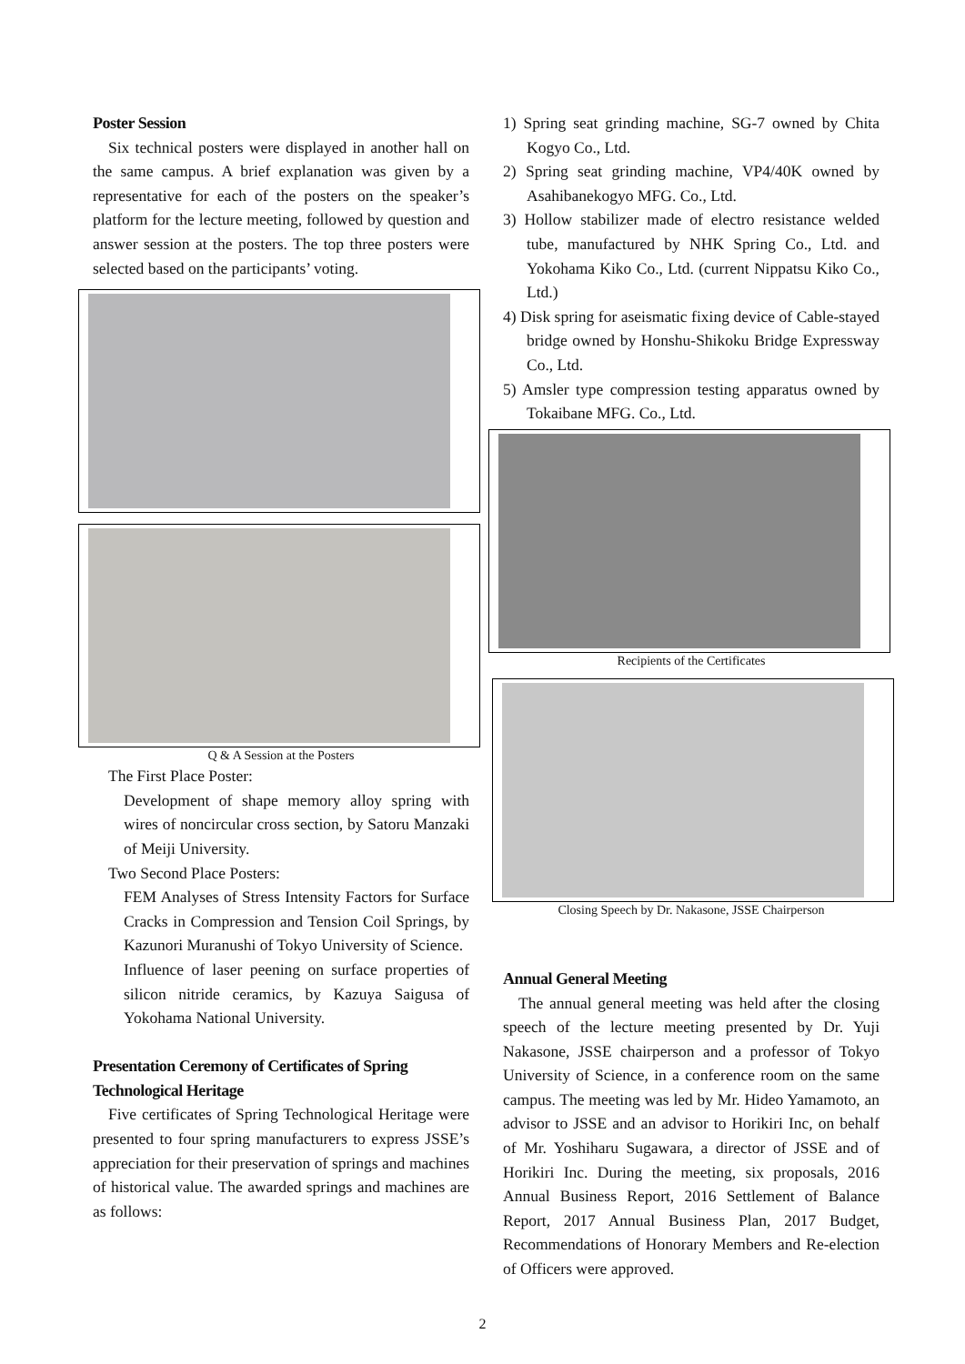Poster Session
Six technical posters were displayed in another hall on the same campus. A brief explanation was given by a representative for each of the posters on the speaker’s platform for the lecture meeting, followed by question and answer session at the posters. The top three posters were selected based on the participants’ voting.
Q & A Session at the Posters
The First Place Poster:
Development of shape memory alloy spring with wires of noncircular cross section, by Satoru Manzaki of Meiji University.
Two Second Place Posters:
FEM Analyses of Stress Intensity Factors for Surface Cracks in Compression and Tension Coil Springs, by Kazunori Muranushi of Tokyo University of Science.
Influence of laser peening on surface properties of silicon nitride ceramics, by Kazuya Saigusa of Yokohama National University.
Presentation Ceremony of Certificates of Spring Technological Heritage
Five certificates of Spring Technological Heritage were presented to four spring manufacturers to express JSSE’s appreciation for their preservation of springs and machines of historical value. The awarded springs and machines are as follows:
1) Spring seat grinding machine, SG-7 owned by Chita Kogyo Co., Ltd.
2) Spring seat grinding machine, VP4/40K owned by Asahibanekogyo MFG. Co., Ltd.
3) Hollow stabilizer made of electro resistance welded tube, manufactured by NHK Spring Co., Ltd. and Yokohama Kiko Co., Ltd. (current Nippatsu Kiko Co., Ltd.)
4) Disk spring for aseismatic fixing device of Cable-stayed bridge owned by Honshu-Shikoku Bridge Expressway Co., Ltd.
5) Amsler type compression testing apparatus owned by Tokaibane MFG. Co., Ltd.
Recipients of the Certificates
Closing Speech by Dr. Nakasone, JSSE Chairperson
Annual General Meeting
The annual general meeting was held after the closing speech of the lecture meeting presented by Dr. Yuji Nakasone, JSSE chairperson and a professor of Tokyo University of Science, in a conference room on the same campus. The meeting was led by Mr. Hideo Yamamoto, an advisor to JSSE and an advisor to Horikiri Inc, on behalf of Mr. Yoshiharu Sugawara, a director of JSSE and of Horikiri Inc. During the meeting, six proposals, 2016 Annual Business Report, 2016 Settlement of Balance Report, 2017 Annual Business Plan, 2017 Budget, Recommendations of Honorary Members and Re-election of Officers were approved.
2